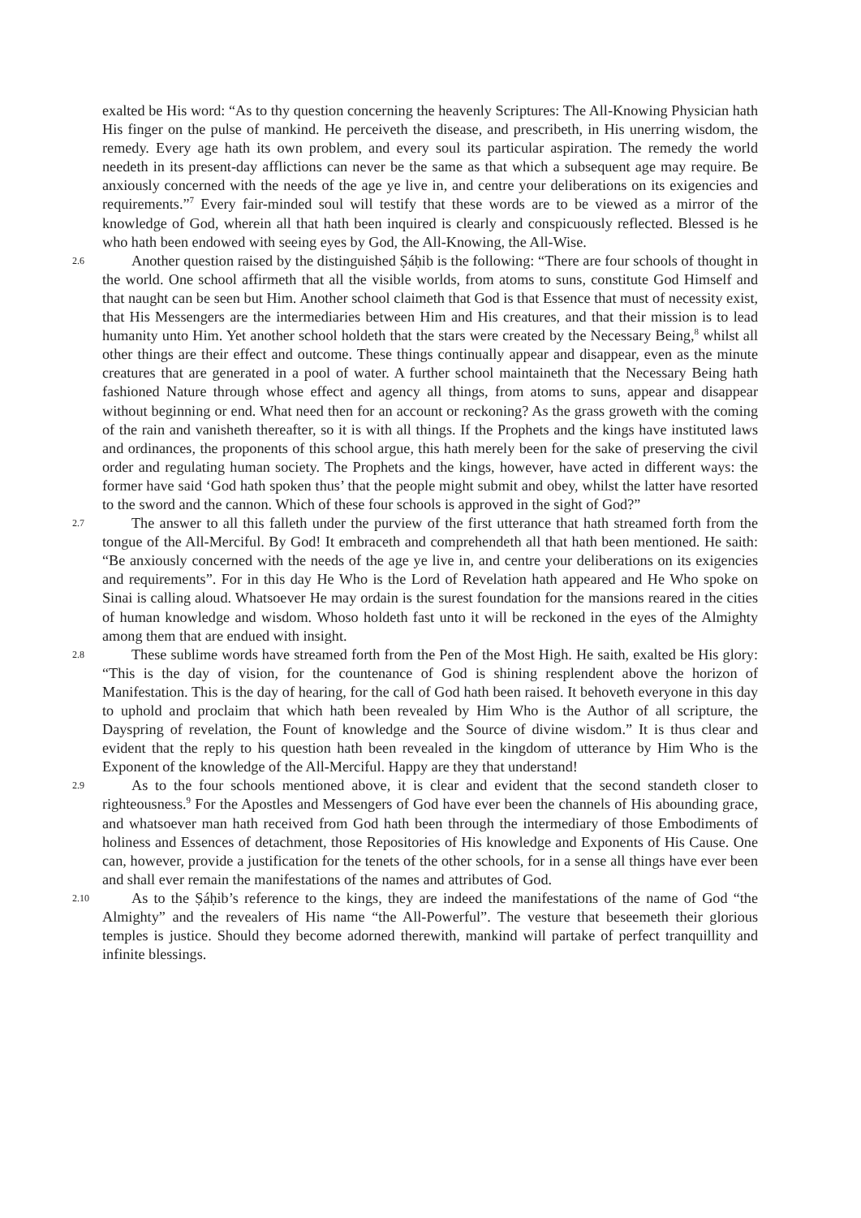exalted be His word: “As to thy question concerning the heavenly Scriptures: The All-Knowing Physician hath His finger on the pulse of mankind. He perceiveth the disease, and prescribeth, in His unerring wisdom, the remedy. Every age hath its own problem, and every soul its particular aspiration. The remedy the world needeth in its present-day afflictions can never be the same as that which a subsequent age may require. Be anxiously concerned with the needs of the age ye live in, and centre your deliberations on its exigencies and requirements.”<sup>7</sup> Every fair-minded soul will testify that these words are to be viewed as a mirror of the knowledge of God, wherein all that hath been inquired is clearly and conspicuously reflected. Blessed is he who hath been endowed with seeing eyes by God, the All-Knowing, the All-Wise.
2.6 Another question raised by the distinguished Ṣáḥib is the following: “There are four schools of thought in the world. One school affirmeth that all the visible worlds, from atoms to suns, constitute God Himself and that naught can be seen but Him. Another school claimeth that God is that Essence that must of necessity exist, that His Messengers are the intermediaries between Him and His creatures, and that their mission is to lead humanity unto Him. Yet another school holdeth that the stars were created by the Necessary Being,<sup>8</sup> whilst all other things are their effect and outcome. These things continually appear and disappear, even as the minute creatures that are generated in a pool of water. A further school maintaineth that the Necessary Being hath fashioned Nature through whose effect and agency all things, from atoms to suns, appear and disappear without beginning or end. What need then for an account or reckoning? As the grass groweth with the coming of the rain and vanisheth thereafter, so it is with all things. If the Prophets and the kings have instituted laws and ordinances, the proponents of this school argue, this hath merely been for the sake of preserving the civil order and regulating human society. The Prophets and the kings, however, have acted in different ways: the former have said ‘God hath spoken thus’ that the people might submit and obey, whilst the latter have resorted to the sword and the cannon. Which of these four schools is approved in the sight of God?”
2.7 The answer to all this falleth under the purview of the first utterance that hath streamed forth from the tongue of the All-Merciful. By God! It embraceth and comprehendeth all that hath been mentioned. He saith: “Be anxiously concerned with the needs of the age ye live in, and centre your deliberations on its exigencies and requirements”. For in this day He Who is the Lord of Revelation hath appeared and He Who spoke on Sinai is calling aloud. Whatsoever He may ordain is the surest foundation for the mansions reared in the cities of human knowledge and wisdom. Whoso holdeth fast unto it will be reckoned in the eyes of the Almighty among them that are endued with insight.
2.8 These sublime words have streamed forth from the Pen of the Most High. He saith, exalted be His glory: “This is the day of vision, for the countenance of God is shining resplendent above the horizon of Manifestation. This is the day of hearing, for the call of God hath been raised. It behoveth everyone in this day to uphold and proclaim that which hath been revealed by Him Who is the Author of all scripture, the Dayspring of revelation, the Fount of knowledge and the Source of divine wisdom.” It is thus clear and evident that the reply to his question hath been revealed in the kingdom of utterance by Him Who is the Exponent of the knowledge of the All-Merciful. Happy are they that understand!
2.9 As to the four schools mentioned above, it is clear and evident that the second standeth closer to righteousness.<sup>9</sup> For the Apostles and Messengers of God have ever been the channels of His abounding grace, and whatsoever man hath received from God hath been through the intermediary of those Embodiments of holiness and Essences of detachment, those Repositories of His knowledge and Exponents of His Cause. One can, however, provide a justification for the tenets of the other schools, for in a sense all things have ever been and shall ever remain the manifestations of the names and attributes of God.
2.10 As to the Ṣáḥib’s reference to the kings, they are indeed the manifestations of the name of God “the Almighty” and the revealers of His name “the All-Powerful”. The vesture that beseemeth their glorious temples is justice. Should they become adorned therewith, mankind will partake of perfect tranquillity and infinite blessings.